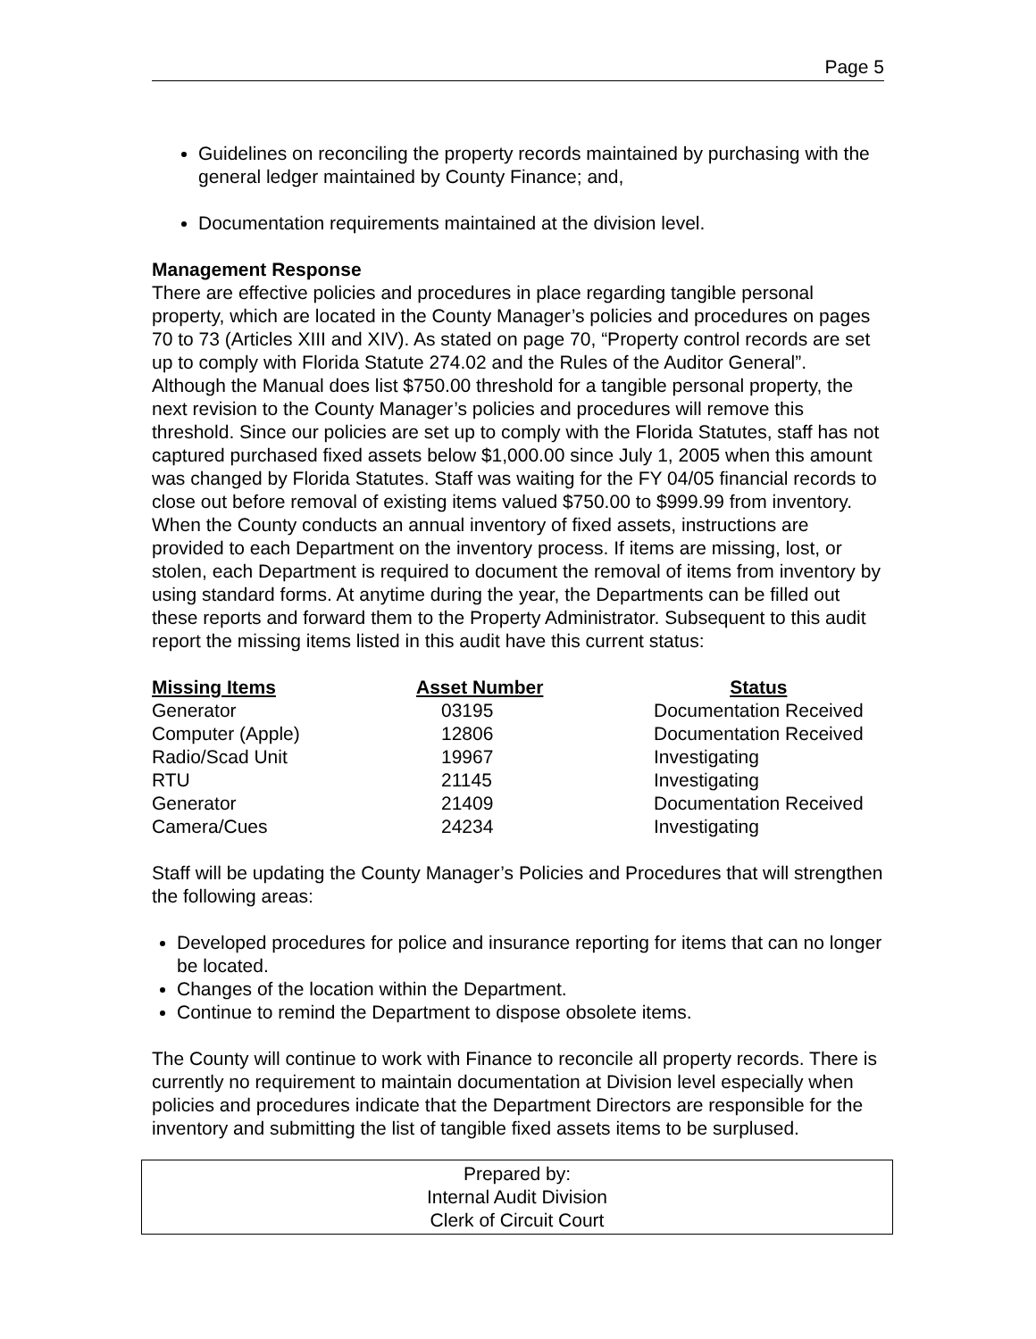Page 5
Guidelines on reconciling the property records maintained by purchasing with the general ledger maintained by County Finance; and,
Documentation requirements maintained at the division level.
Management Response
There are effective policies and procedures in place regarding tangible personal property, which are located in the County Manager’s policies and procedures on pages 70 to 73 (Articles XIII and XIV). As stated on page 70, “Property control records are set up to comply with Florida Statute 274.02 and the Rules of the Auditor General”. Although the Manual does list $750.00 threshold for a tangible personal property, the next revision to the County Manager’s policies and procedures will remove this threshold. Since our policies are set up to comply with the Florida Statutes, staff has not captured purchased fixed assets below $1,000.00 since July 1, 2005 when this amount was changed by Florida Statutes. Staff was waiting for the FY 04/05 financial records to close out before removal of existing items valued $750.00 to $999.99 from inventory. When the County conducts an annual inventory of fixed assets, instructions are provided to each Department on the inventory process. If items are missing, lost, or stolen, each Department is required to document the removal of items from inventory by using standard forms. At anytime during the year, the Departments can be filled out these reports and forward them to the Property Administrator. Subsequent to this audit report the missing items listed in this audit have this current status:
| Missing Items | Asset Number | Status |
| --- | --- | --- |
| Generator | 03195 | Documentation Received |
| Computer (Apple) | 12806 | Documentation Received |
| Radio/Scad Unit | 19967 | Investigating |
| RTU | 21145 | Investigating |
| Generator | 21409 | Documentation Received |
| Camera/Cues | 24234 | Investigating |
Staff will be updating the County Manager’s Policies and Procedures that will strengthen the following areas:
Developed procedures for police and insurance reporting for items that can no longer be located.
Changes of the location within the Department.
Continue to remind the Department to dispose obsolete items.
The County will continue to work with Finance to reconcile all property records. There is currently no requirement to maintain documentation at Division level especially when policies and procedures indicate that the Department Directors are responsible for the inventory and submitting the list of tangible fixed assets items to be surplused.
Prepared by:
Internal Audit Division
Clerk of Circuit Court